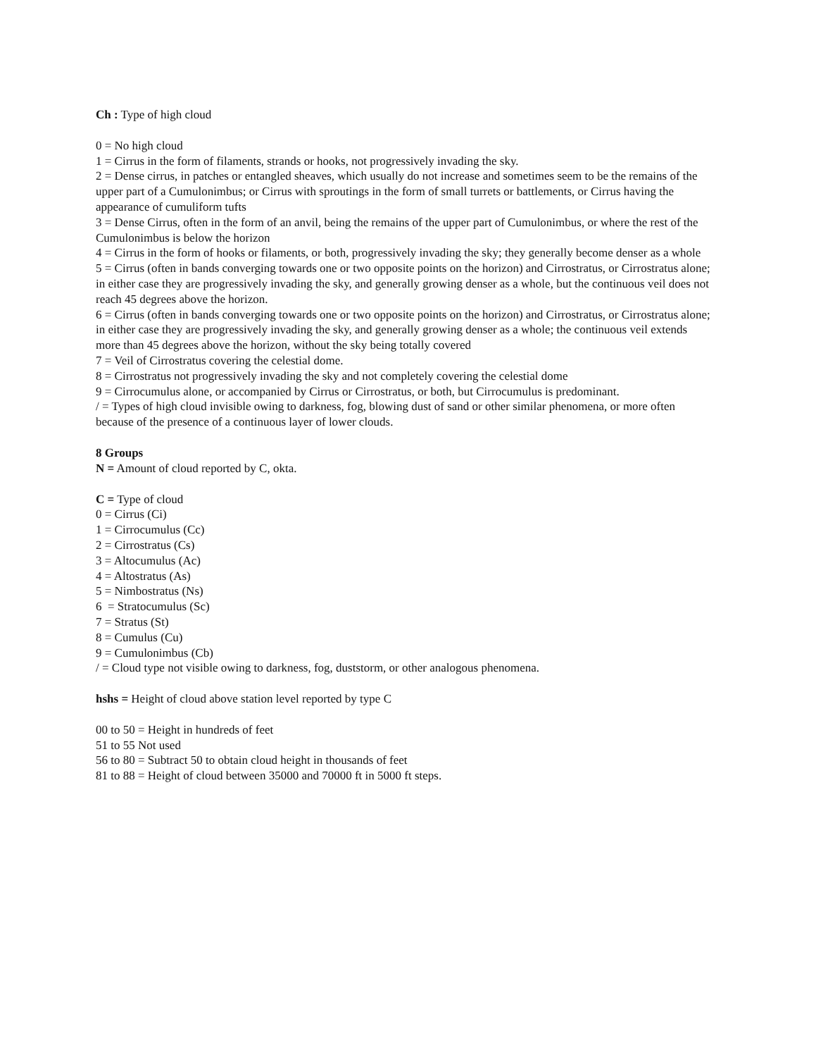Ch : Type of high cloud
0 = No high cloud
1 = Cirrus in the form of filaments, strands or hooks, not progressively invading the sky.
2 = Dense cirrus, in patches or entangled sheaves, which usually do not increase and sometimes seem to be the remains of the upper part of a Cumulonimbus; or Cirrus with sproutings in the form of small turrets or battlements, or Cirrus having the appearance of cumuliform tufts
3 = Dense Cirrus, often in the form of an anvil, being the remains of the upper part of Cumulonimbus, or where the rest of the Cumulonimbus is below the horizon
4 = Cirrus in the form of hooks or filaments, or both, progressively invading the sky; they generally become denser as a whole
5 = Cirrus (often in bands converging towards one or two opposite points on the horizon) and Cirrostratus, or Cirrostratus alone; in either case they are progressively invading the sky, and generally growing denser as a whole, but the continuous veil does not reach 45 degrees above the horizon.
6 = Cirrus (often in bands converging towards one or two opposite points on the horizon) and Cirrostratus, or Cirrostratus alone; in either case they are progressively invading the sky, and generally growing denser as a whole; the continuous veil extends more than 45 degrees above the horizon, without the sky being totally covered
7 = Veil of Cirrostratus covering the celestial dome.
8 = Cirrostratus not progressively invading the sky and not completely covering the celestial dome
9 = Cirrocumulus alone, or accompanied by Cirrus or Cirrostratus, or both, but Cirrocumulus is predominant.
/ = Types of high cloud invisible owing to darkness, fog, blowing dust of sand or other similar phenomena, or more often because of the presence of a continuous layer of lower clouds.
8 Groups
N = Amount of cloud reported by C, okta.
C = Type of cloud
0 = Cirrus (Ci)
1 = Cirrocumulus (Cc)
2 = Cirrostratus (Cs)
3 = Altocumulus (Ac)
4 = Altostratus (As)
5 = Nimbostratus (Ns)
6 = Stratocumulus (Sc)
7 = Stratus (St)
8 = Cumulus (Cu)
9 = Cumulonimbus (Cb)
/ = Cloud type not visible owing to darkness, fog, duststorm, or other analogous phenomena.
hshs = Height of cloud above station level reported by type C
00 to 50 = Height in hundreds of feet
51 to 55 Not used
56 to 80 = Subtract 50 to obtain cloud height in thousands of feet
81 to 88 = Height of cloud between 35000 and 70000 ft in 5000 ft steps.